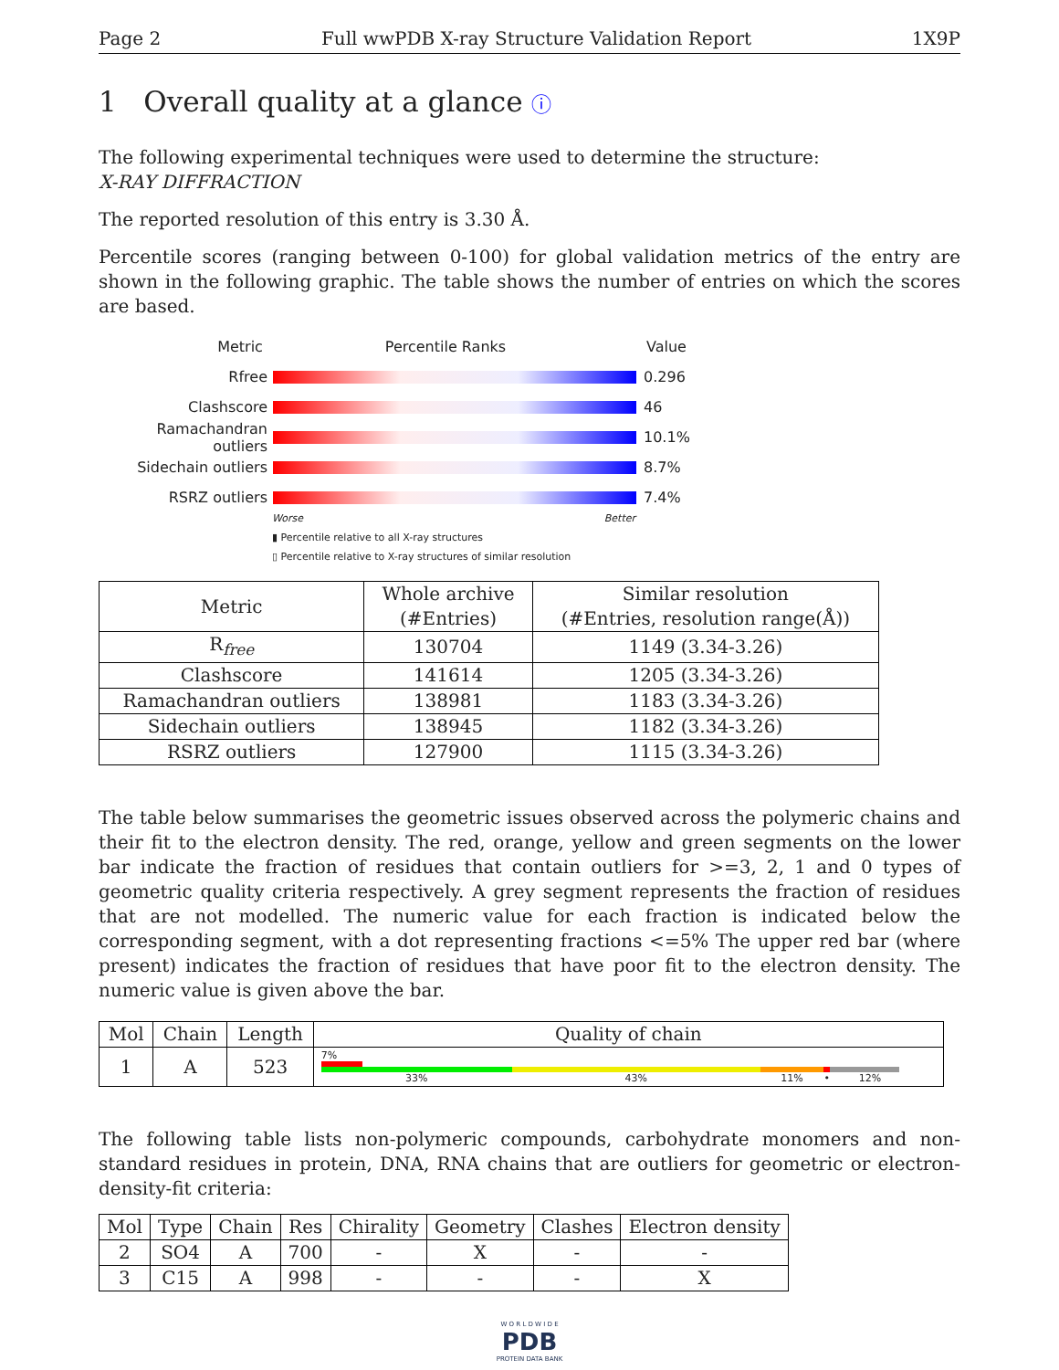Page 2 Full wwPDB X-ray Structure Validation Report 1X9P
1 Overall quality at a glance ⓘ
The following experimental techniques were used to determine the structure:
X-RAY DIFFRACTION
The reported resolution of this entry is 3.30 Å.
Percentile scores (ranging between 0-100) for global validation metrics of the entry are shown in the following graphic. The table shows the number of entries on which the scores are based.
Metric Percentile Ranks Value
Rfree 0.296
Clashscore 46
Ramachandran outliers 10.1%
Sidechain outliers 8.7%
RSRZ outliers 7.4%
Worse Better
▮ Percentile relative to all X-ray structures
▯ Percentile relative to X-ray structures of similar resolution
| Metric | Whole archive (#Entries) | Similar resolution (#Entries, resolution range(Å)) |
| --- | --- | --- |
| R<sub>free</sub> | 130704 | 1149 (3.34-3.26) |
| Clashscore | 141614 | 1205 (3.34-3.26) |
| Ramachandran outliers | 138981 | 1183 (3.34-3.26) |
| Sidechain outliers | 138945 | 1182 (3.34-3.26) |
| RSRZ outliers | 127900 | 1115 (3.34-3.26) |
The table below summarises the geometric issues observed across the polymeric chains and their fit to the electron density. The red, orange, yellow and green segments on the lower bar indicate the fraction of residues that contain outliers for >=3, 2, 1 and 0 types of geometric quality criteria respectively. A grey segment represents the fraction of residues that are not modelled. The numeric value for each fraction is indicated below the corresponding segment, with a dot representing fractions <=5% The upper red bar (where present) indicates the fraction of residues that have poor fit to the electron density. The numeric value is given above the bar.
| Mol | Chain | Length | Quality of chain |
| --- | --- | --- | --- |
| 1 | A | 523 | 7% 33% 43% 11% • 12% |
The following table lists non-polymeric compounds, carbohydrate monomers and non-standard residues in protein, DNA, RNA chains that are outliers for geometric or electron-density-fit criteria:
| Mol | Type | Chain | Res | Chirality | Geometry | Clashes | Electron density |
| --- | --- | --- | --- | --- | --- | --- | --- |
| 2 | SO4 | A | 700 | - | X | - | - |
| 3 | C15 | A | 998 | - | - | - | X |
W O R L D W I D E
PDB
PROTEIN DATA BANK